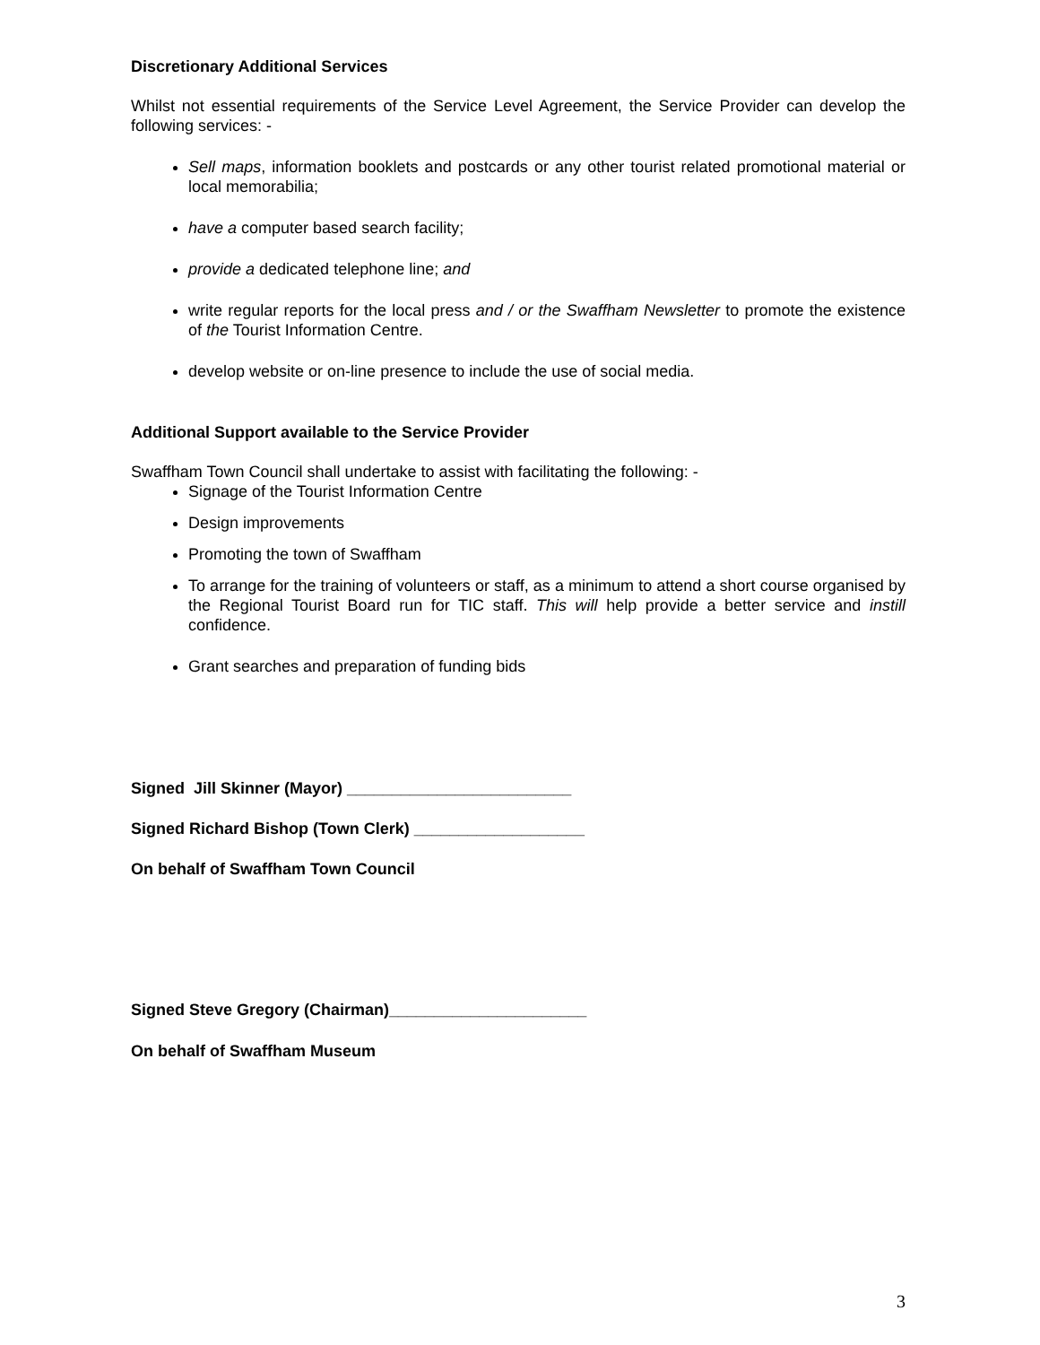Discretionary Additional Services
Whilst not essential requirements of the Service Level Agreement, the Service Provider can develop the following services: -
Sell maps, information booklets and postcards or any other tourist related promotional material or local memorabilia;
have a computer based search facility;
provide a dedicated telephone line; and
write regular reports for the local press and / or the Swaffham Newsletter to promote the existence of the Tourist Information Centre.
develop website or on-line presence to include the use of social media.
Additional Support available to the Service Provider
Swaffham Town Council shall undertake to assist with facilitating the following: -
Signage of the Tourist Information Centre
Design improvements
Promoting the town of Swaffham
To arrange for the training of volunteers or staff, as a minimum to attend a short course organised by the Regional Tourist Board run for TIC staff. This will help provide a better service and instill confidence.
Grant searches and preparation of funding bids
Signed Jill Skinner (Mayor) _________________________
Signed Richard Bishop (Town Clerk) ___________________
On behalf of Swaffham Town Council
Signed Steve Gregory (Chairman)______________________
On behalf of Swaffham Museum
3